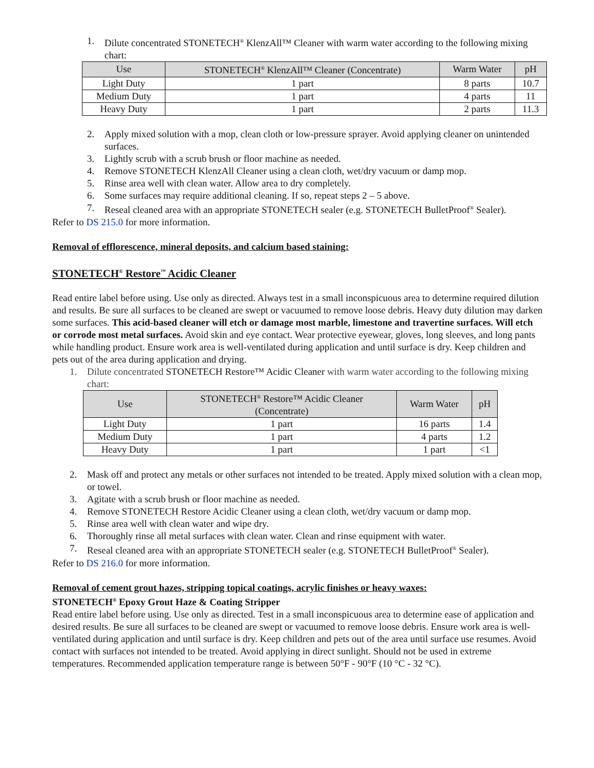1. Dilute concentrated STONETECH<sup>®</sup> KlenzAll™ Cleaner with warm water according to the following mixing chart:
| Use | STONETECH<sup>®</sup> KlenzAll™ Cleaner (Concentrate) | Warm Water | pH |
| --- | --- | --- | --- |
| Light Duty | 1 part | 8 parts | 10.7 |
| Medium Duty | 1 part | 4 parts | 11 |
| Heavy Duty | 1 part | 2 parts | 11.3 |
2. Apply mixed solution with a mop, clean cloth or low-pressure sprayer. Avoid applying cleaner on unintended surfaces.
3. Lightly scrub with a scrub brush or floor machine as needed.
4. Remove STONETECH KlenzAll Cleaner using a clean cloth, wet/dry vacuum or damp mop.
5. Rinse area well with clean water. Allow area to dry completely.
6. Some surfaces may require additional cleaning. If so, repeat steps 2 – 5 above.
7. Reseal cleaned area with an appropriate STONETECH sealer (e.g. STONETECH BulletProof<sup>®</sup> Sealer).
Refer to DS 215.0 for more information.
Removal of efflorescence, mineral deposits, and calcium based staining:
STONETECH<sup>®</sup> Restore<sup>™</sup> Acidic Cleaner
Read entire label before using. Use only as directed. Always test in a small inconspicuous area to determine required dilution and results. Be sure all surfaces to be cleaned are swept or vacuumed to remove loose debris. Heavy duty dilution may darken some surfaces. This acid-based cleaner will etch or damage most marble, limestone and travertine surfaces. Will etch or corrode most metal surfaces. Avoid skin and eye contact. Wear protective eyewear, gloves, long sleeves, and long pants while handling product. Ensure work area is well-ventilated during application and until surface is dry. Keep children and pets out of the area during application and drying.
1. Dilute concentrated STONETECH Restore™ Acidic Cleaner with warm water according to the following mixing chart:
| Use | STONETECH<sup>®</sup> Restore™ Acidic Cleaner (Concentrate) | Warm Water | pH |
| --- | --- | --- | --- |
| Light Duty | 1 part | 16 parts | 1.4 |
| Medium Duty | 1 part | 4 parts | 1.2 |
| Heavy Duty | 1 part | 1 part | <1 |
2. Mask off and protect any metals or other surfaces not intended to be treated. Apply mixed solution with a clean mop, or towel.
3. Agitate with a scrub brush or floor machine as needed.
4. Remove STONETECH Restore Acidic Cleaner using a clean cloth, wet/dry vacuum or damp mop.
5. Rinse area well with clean water and wipe dry.
6. Thoroughly rinse all metal surfaces with clean water. Clean and rinse equipment with water.
7. Reseal cleaned area with an appropriate STONETECH sealer (e.g. STONETECH BulletProof<sup>®</sup> Sealer).
Refer to DS 216.0 for more information.
Removal of cement grout hazes, stripping topical coatings, acrylic finishes or heavy waxes:
STONETECH<sup>®</sup> Epoxy Grout Haze & Coating Stripper
Read entire label before using. Use only as directed. Test in a small inconspicuous area to determine ease of application and desired results. Be sure all surfaces to be cleaned are swept or vacuumed to remove loose debris. Ensure work area is well-ventilated during application and until surface is dry. Keep children and pets out of the area until surface use resumes. Avoid contact with surfaces not intended to be treated. Avoid applying in direct sunlight. Should not be used in extreme temperatures. Recommended application temperature range is between 50°F - 90°F (10 °C - 32 °C).